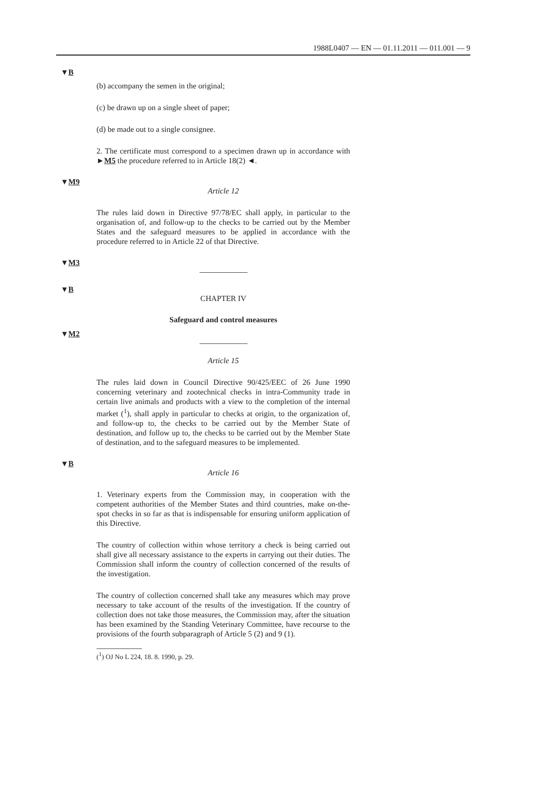1988L0407 — EN — 01.11.2011 — 011.001 — 9
▼B
(b) accompany the semen in the original;
(c) be drawn up on a single sheet of paper;
(d) be made out to a single consignee.
2. The certificate must correspond to a specimen drawn up in accordance with ►M5 the procedure referred to in Article 18(2) ◄.
▼M9
Article 12
The rules laid down in Directive 97/78/EC shall apply, in particular to the organisation of, and follow-up to the checks to be carried out by the Member States and the safeguard measures to be applied in accordance with the procedure referred to in Article 22 of that Directive.
▼M3
▼B
CHAPTER IV
Safeguard and control measures
▼M2
Article 15
The rules laid down in Council Directive 90/425/EEC of 26 June 1990 concerning veterinary and zootechnical checks in intra-Community trade in certain live animals and products with a view to the completion of the internal market (<sup>1</sup>), shall apply in particular to checks at origin, to the organization of, and follow-up to, the checks to be carried out by the Member State of destination, and follow up to, the checks to be carried out by the Member State of destination, and to the safeguard measures to be implemented.
▼B
Article 16
1. Veterinary experts from the Commission may, in cooperation with the competent authorities of the Member States and third countries, make on-the-spot checks in so far as that is indispensable for ensuring uniform application of this Directive.
The country of collection within whose territory a check is being carried out shall give all necessary assistance to the experts in carrying out their duties. The Commission shall inform the country of collection concerned of the results of the investigation.
The country of collection concerned shall take any measures which may prove necessary to take account of the results of the investigation. If the country of collection does not take those measures, the Commission may, after the situation has been examined by the Standing Veterinary Committee, have recourse to the provisions of the fourth subparagraph of Article 5 (2) and 9 (1).
(<sup>1</sup>) OJ No L 224, 18. 8. 1990, p. 29.